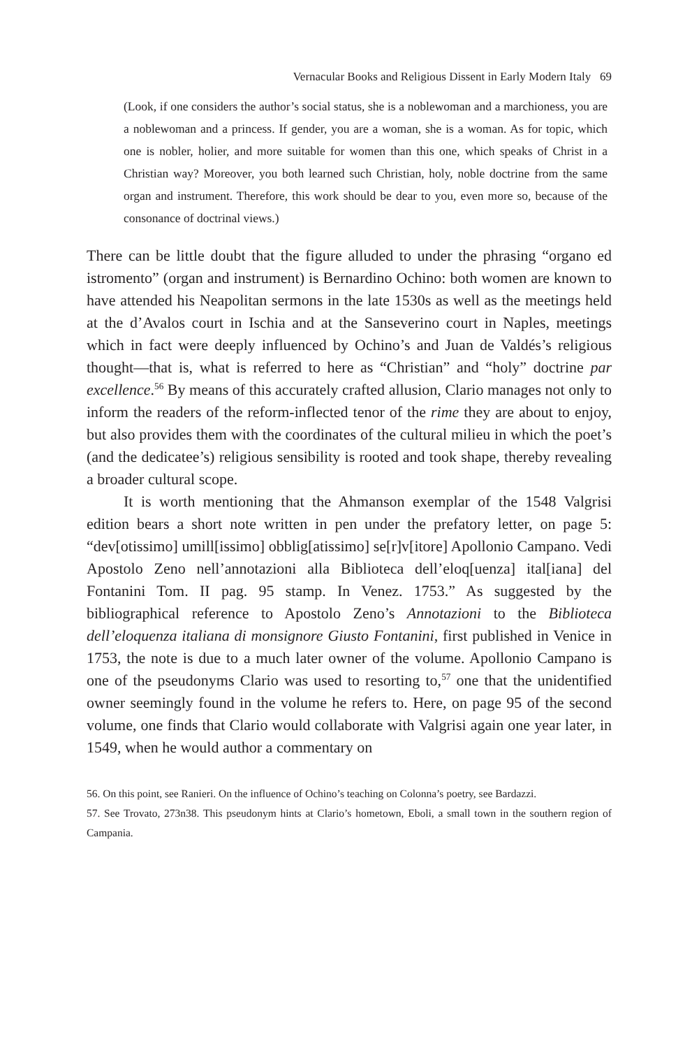Vernacular Books and Religious Dissent in Early Modern Italy 69
(Look, if one considers the author’s social status, she is a noblewoman and a marchioness, you are a noblewoman and a princess. If gender, you are a woman, she is a woman. As for topic, which one is nobler, holier, and more suitable for women than this one, which speaks of Christ in a Christian way? Moreover, you both learned such Christian, holy, noble doctrine from the same organ and instrument. Therefore, this work should be dear to you, even more so, because of the consonance of doctrinal views.)
There can be little doubt that the figure alluded to under the phrasing “organo ed istromento” (organ and instrument) is Bernardino Ochino: both women are known to have attended his Neapolitan sermons in the late 1530s as well as the meetings held at the d’Avalos court in Ischia and at the Sanseverino court in Naples, meetings which in fact were deeply influenced by Ochino’s and Juan de Valdés’s religious thought—that is, what is referred to here as “Christian” and “holy” doctrine par excellence.<sup>56</sup> By means of this accurately crafted allusion, Clario manages not only to inform the readers of the reform-inflected tenor of the rime they are about to enjoy, but also provides them with the coordinates of the cultural milieu in which the poet’s (and the dedicatee’s) religious sensibility is rooted and took shape, thereby revealing a broader cultural scope.
It is worth mentioning that the Ahmanson exemplar of the 1548 Valgrisi edition bears a short note written in pen under the prefatory letter, on page 5: “dev[otissimo] umill[issimo] obblig[atissimo] se[r]v[itore] Apollonio Campano. Vedi Apostolo Zeno nell’annotazioni alla Biblioteca dell’eloq[uenza] ital[iana] del Fontanini Tom. II pag. 95 stamp. In Venez. 1753.” As suggested by the bibliographical reference to Apostolo Zeno’s Annotazioni to the Biblioteca dell’eloquenza italiana di monsignore Giusto Fontanini, first published in Venice in 1753, the note is due to a much later owner of the volume. Apollonio Campano is one of the pseudonyms Clario was used to resorting to,<sup>57</sup> one that the unidentified owner seemingly found in the volume he refers to. Here, on page 95 of the second volume, one finds that Clario would collaborate with Valgrisi again one year later, in 1549, when he would author a commentary on
56. On this point, see Ranieri. On the influence of Ochino’s teaching on Colonna’s poetry, see Bardazzi.
57. See Trovato, 273n38. This pseudonym hints at Clario’s hometown, Eboli, a small town in the southern region of Campania.